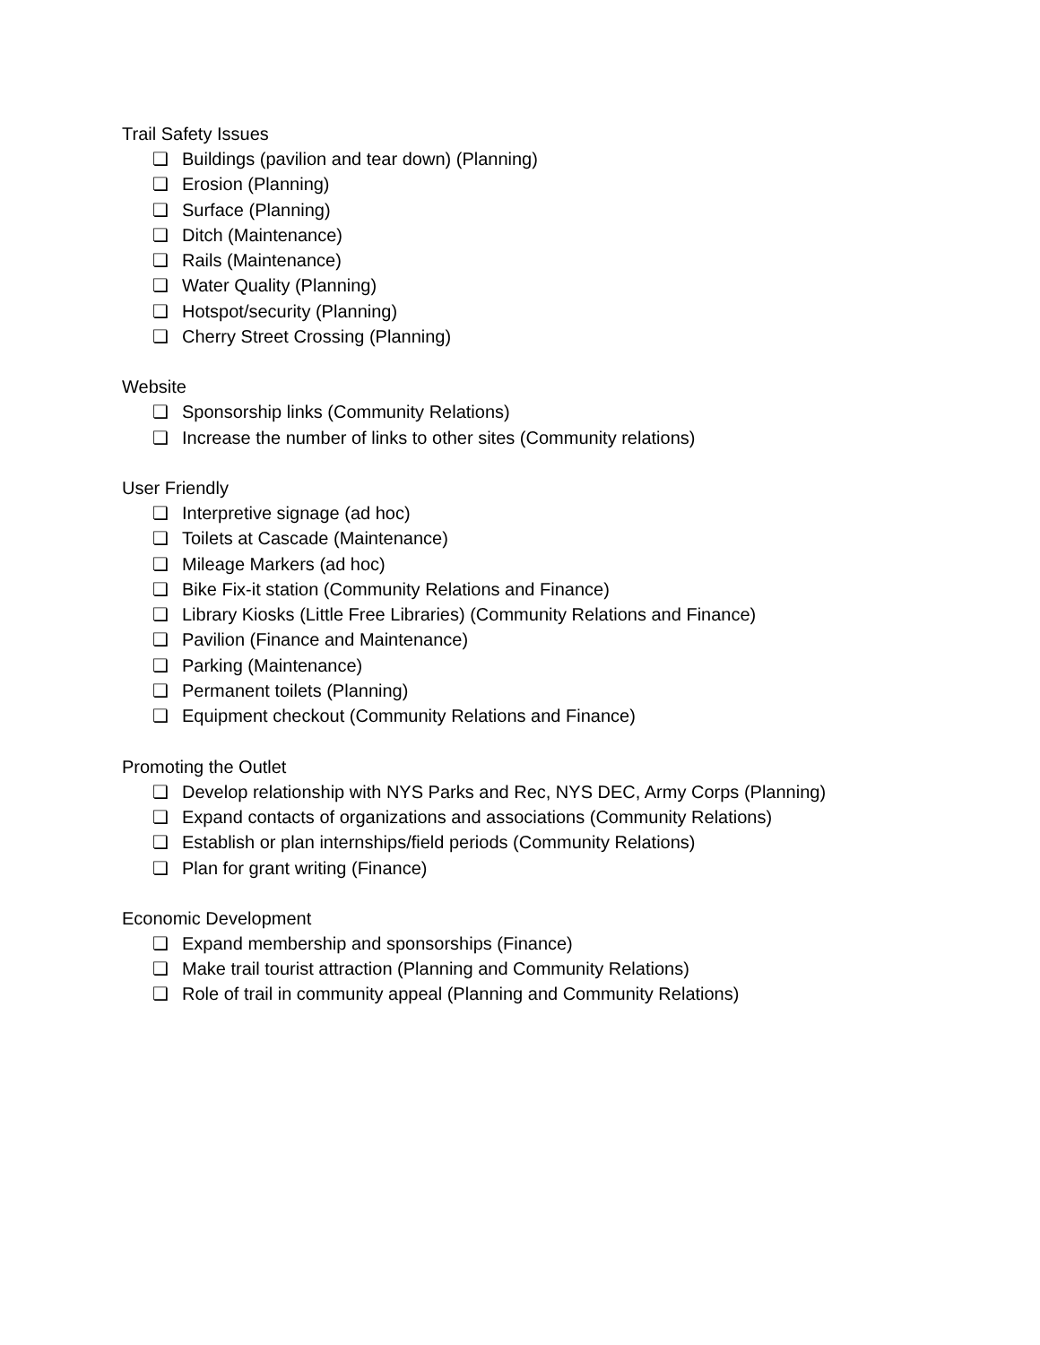Trail Safety Issues
❏ Buildings (pavilion and tear down) (Planning)
❏ Erosion (Planning)
❏ Surface (Planning)
❏ Ditch (Maintenance)
❏ Rails (Maintenance)
❏ Water Quality (Planning)
❏ Hotspot/security (Planning)
❏ Cherry Street Crossing (Planning)
Website
❏ Sponsorship links (Community Relations)
❏ Increase the number of links to other sites (Community relations)
User Friendly
❏ Interpretive signage (ad hoc)
❏ Toilets at Cascade (Maintenance)
❏ Mileage Markers (ad hoc)
❏ Bike Fix-it station (Community Relations and Finance)
❏ Library Kiosks (Little Free Libraries) (Community Relations and Finance)
❏ Pavilion (Finance and Maintenance)
❏ Parking (Maintenance)
❏ Permanent toilets (Planning)
❏ Equipment checkout (Community Relations and Finance)
Promoting the Outlet
❏ Develop relationship with NYS Parks and Rec, NYS DEC, Army Corps (Planning)
❏ Expand contacts of organizations and associations (Community Relations)
❏ Establish or plan internships/field periods (Community Relations)
❏ Plan for grant writing (Finance)
Economic Development
❏ Expand membership and sponsorships (Finance)
❏ Make trail tourist attraction (Planning and Community Relations)
❏ Role of trail in community appeal (Planning and Community Relations)